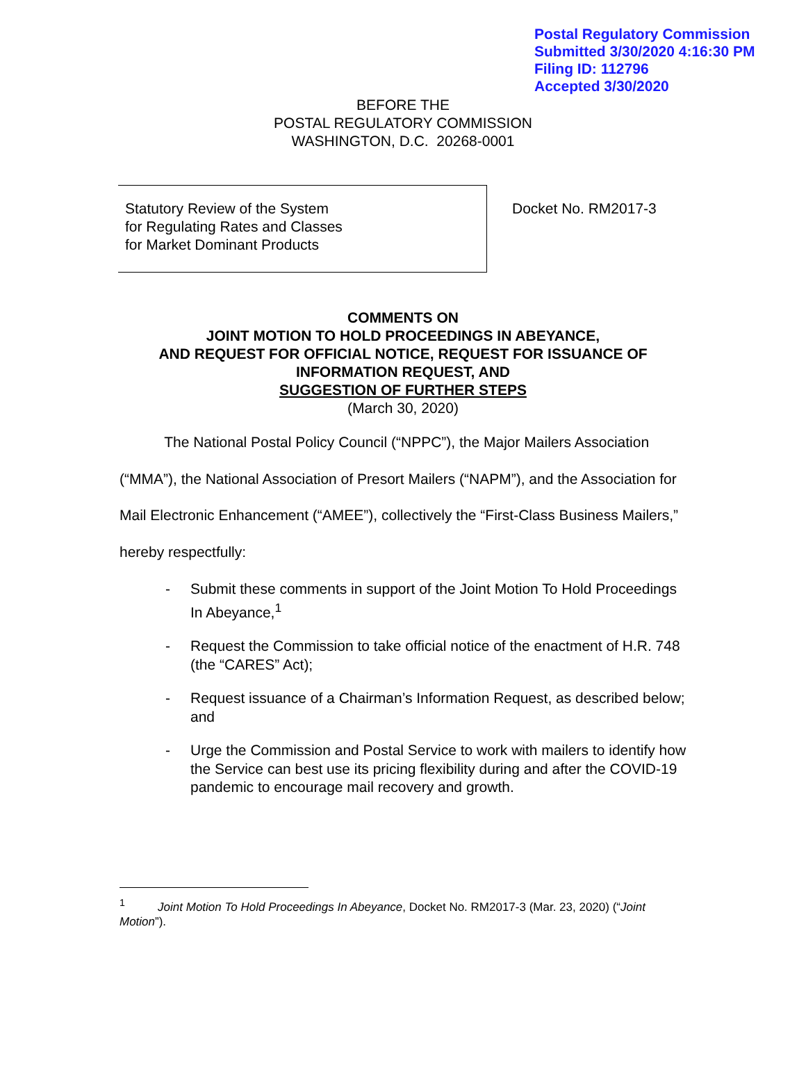Postal Regulatory Commission
Submitted 3/30/2020 4:16:30 PM
Filing ID: 112796
Accepted 3/30/2020
BEFORE THE
POSTAL REGULATORY COMMISSION
WASHINGTON, D.C. 20268-0001
Statutory Review of the System
for Regulating Rates and Classes
for Market Dominant Products
Docket No. RM2017-3
COMMENTS ON
JOINT MOTION TO HOLD PROCEEDINGS IN ABEYANCE,
AND REQUEST FOR OFFICIAL NOTICE, REQUEST FOR ISSUANCE OF
INFORMATION REQUEST, AND
SUGGESTION OF FURTHER STEPS
(March 30, 2020)
The National Postal Policy Council (“NPPC”), the Major Mailers Association (“MMA”), the National Association of Presort Mailers (“NAPM”), and the Association for Mail Electronic Enhancement (“AMEE”), collectively the “First-Class Business Mailers,” hereby respectfully:
- Submit these comments in support of the Joint Motion To Hold Proceedings In Abeyance,<sup>1</sup>
- Request the Commission to take official notice of the enactment of H.R. 748 (the “CARES” Act);
- Request issuance of a Chairman’s Information Request, as described below; and
- Urge the Commission and Postal Service to work with mailers to identify how the Service can best use its pricing flexibility during and after the COVID-19 pandemic to encourage mail recovery and growth.
<sup>1</sup> Joint Motion To Hold Proceedings In Abeyance, Docket No. RM2017-3 (Mar. 23, 2020) (“Joint Motion”).